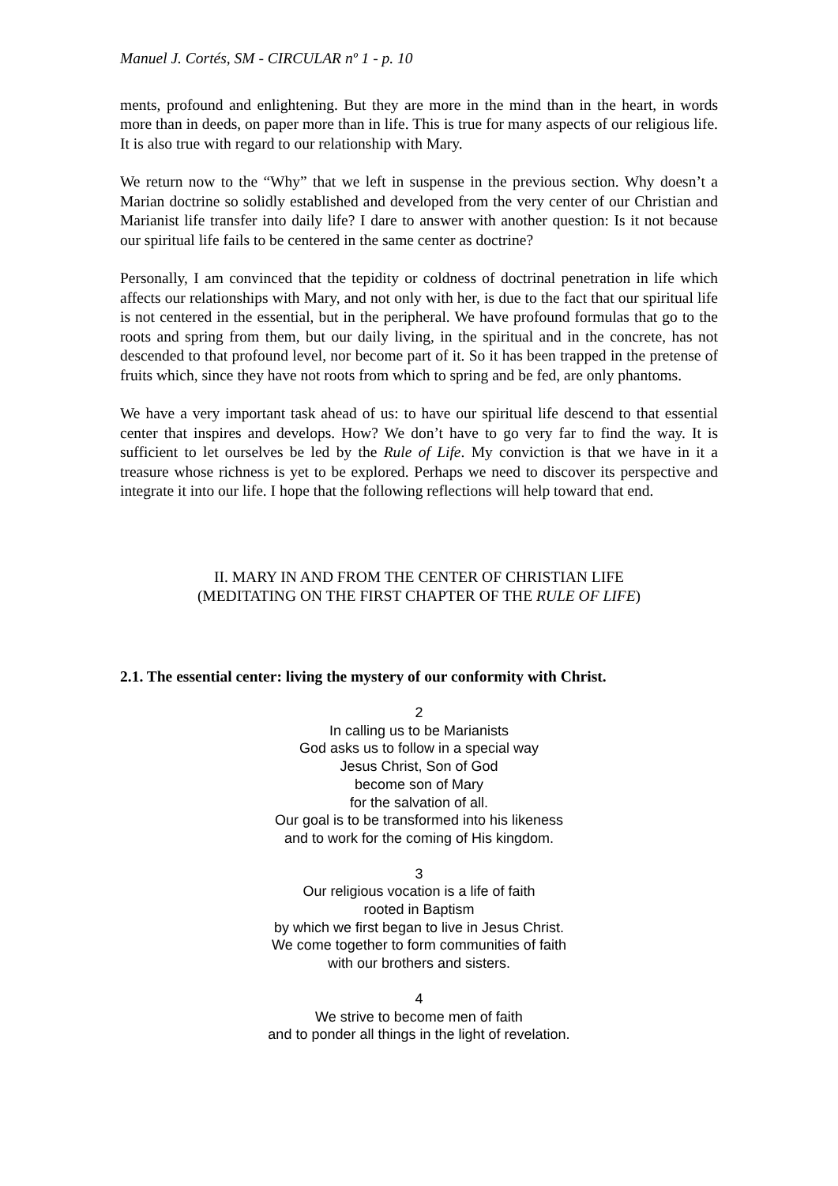Manuel J. Cortés, SM - CIRCULAR nº 1 - p. 10
ments, profound and enlightening. But they are more in the mind than in the heart, in words more than in deeds, on paper more than in life. This is true for many aspects of our religious life. It is also true with regard to our relationship with Mary.
We return now to the “Why” that we left in suspense in the previous section. Why doesn’t a Marian doctrine so solidly established and developed from the very center of our Christian and Marianist life transfer into daily life? I dare to answer with another question: Is it not because our spiritual life fails to be centered in the same center as doctrine?
Personally, I am convinced that the tepidity or coldness of doctrinal penetration in life which affects our relationships with Mary, and not only with her, is due to the fact that our spiritual life is not centered in the essential, but in the peripheral. We have profound formulas that go to the roots and spring from them, but our daily living, in the spiritual and in the concrete, has not descended to that profound level, nor become part of it. So it has been trapped in the pretense of fruits which, since they have not roots from which to spring and be fed, are only phantoms.
We have a very important task ahead of us: to have our spiritual life descend to that essential center that inspires and develops. How? We don’t have to go very far to find the way. It is sufficient to let ourselves be led by the Rule of Life. My conviction is that we have in it a treasure whose richness is yet to be explored. Perhaps we need to discover its perspective and integrate it into our life. I hope that the following reflections will help toward that end.
II. MARY IN AND FROM THE CENTER OF CHRISTIAN LIFE
(MEDITATING ON THE FIRST CHAPTER OF THE RULE OF LIFE)
2.1. The essential center: living the mystery of our conformity with Christ.
2
In calling us to be Marianists
God asks us to follow in a special way
Jesus Christ, Son of God
become son of Mary
for the salvation of all.
Our goal is to be transformed into his likeness
and to work for the coming of His kingdom.
3
Our religious vocation is a life of faith
rooted in Baptism
by which we first began to live in Jesus Christ.
We come together to form communities of faith
with our brothers and sisters.
4
We strive to become men of faith
and to ponder all things in the light of revelation.